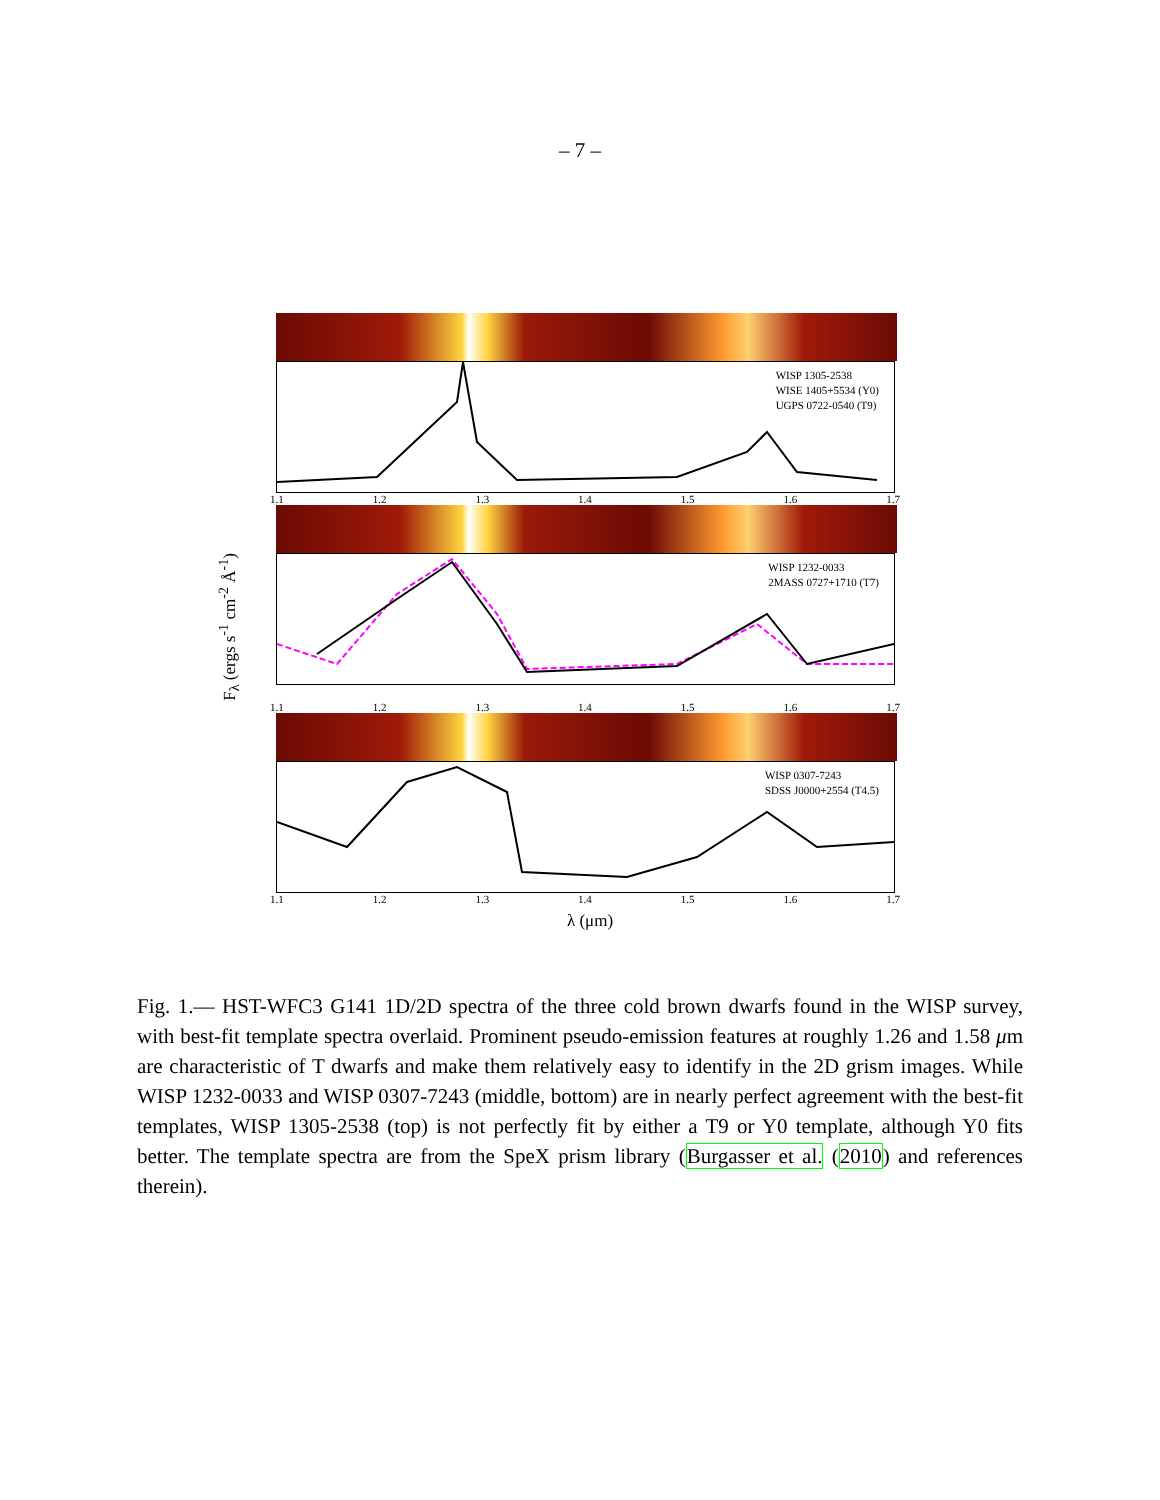– 7 –
WISP 1305-2538
WISE 1405+5534 (Y0)
UGPS 0722-0540 (T9)
1.1 1.2 1.3 1.4 1.5 1.6 1.7
F<sub>λ</sub> (ergs s<sup>-1</sup> cm<sup>-2</sup> Å<sup>-1</sup>)
WISP 1232-0033
2MASS 0727+1710 (T7)
1.1 1.2 1.3 1.4 1.5 1.6 1.7
WISP 0307-7243
SDSS J0000+2554 (T4.5)
1.1 1.2 1.3 1.4 1.5 1.6 1.7
λ (μm)
Fig. 1.— HST-WFC3 G141 1D/2D spectra of the three cold brown dwarfs found in the WISP survey, with best-fit template spectra overlaid. Prominent pseudo-emission features at roughly 1.26 and 1.58 μm are characteristic of T dwarfs and make them relatively easy to identify in the 2D grism images. While WISP 1232-0033 and WISP 0307-7243 (middle, bottom) are in nearly perfect agreement with the best-fit templates, WISP 1305-2538 (top) is not perfectly fit by either a T9 or Y0 template, although Y0 fits better. The template spectra are from the SpeX prism library (Burgasser et al. (2010) and references therein).